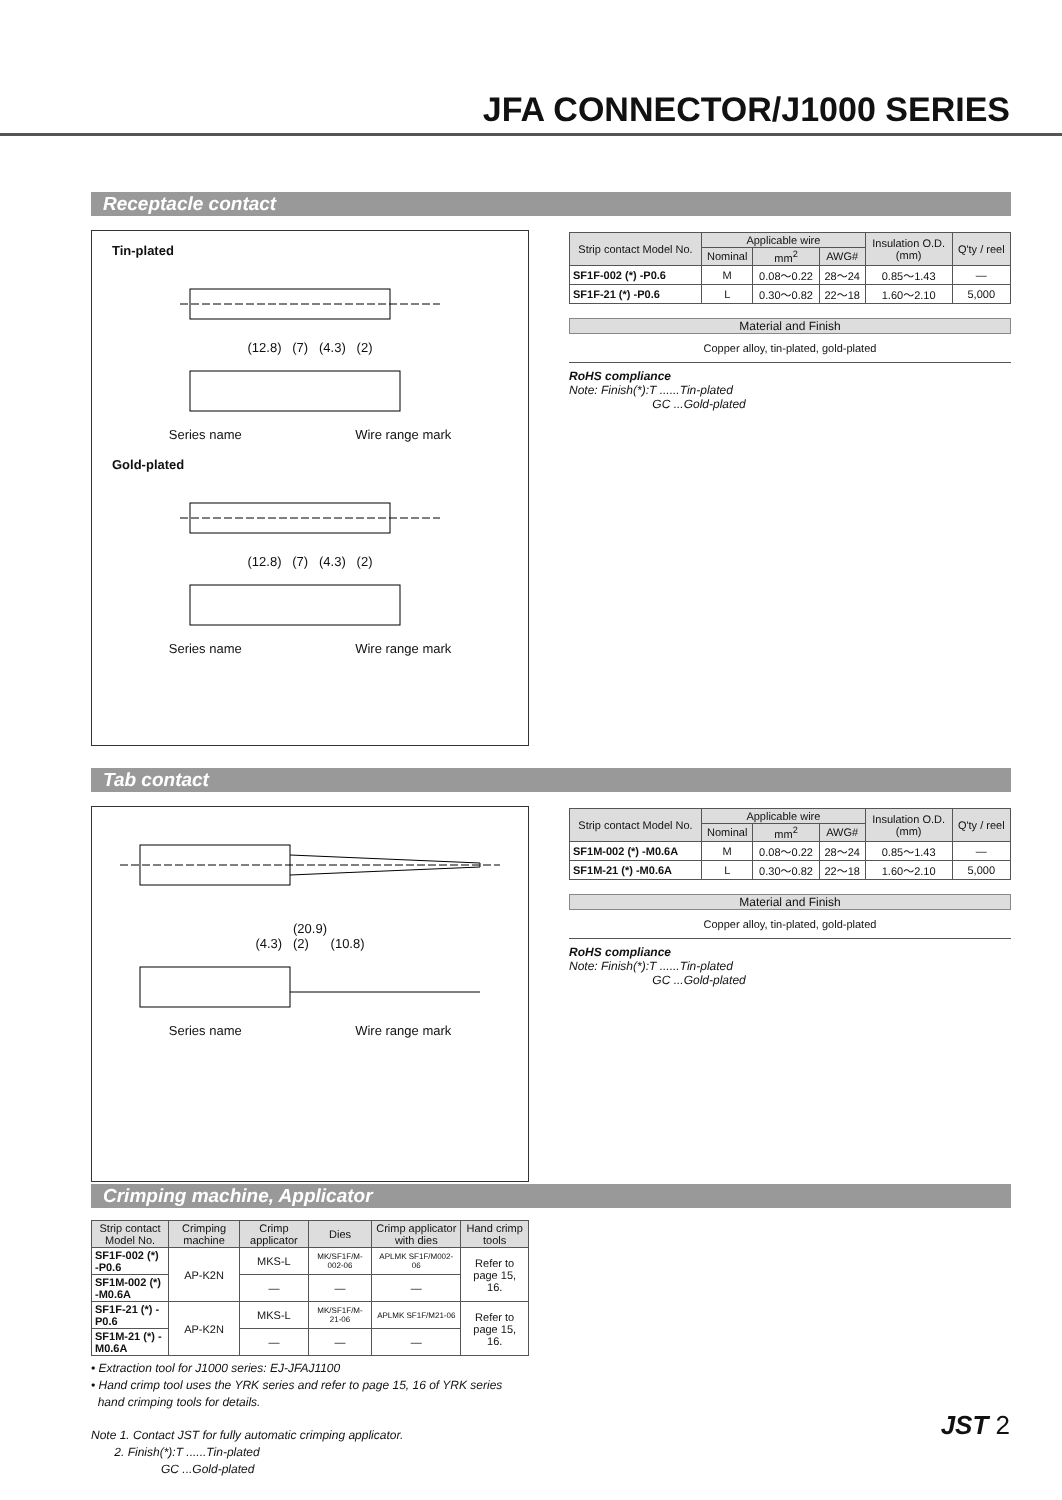JFA CONNECTOR/J1000 SERIES
Receptacle contact
Tin-plated
(12.8) (7) (4.3) (2)
Series name Wire range mark
Gold-plated
(12.8) (7) (4.3) (2)
Series name Wire range mark
| Strip contact Model No. | Applicable wire | | | Insulation O.D. (mm) | Q'ty / reel |
| --- | --- | --- | --- | --- | --- |
| | Nominal | mm<sup>2</sup> | AWG# | | |
| SF1F-002 (*) -P0.6 | M | 0.08～0.22 | 28～24 | 0.85～1.43 | — |
| SF1F-21 (*) -P0.6 | L | 0.30～0.82 | 22～18 | 1.60～2.10 | 5,000 |
Material and Finish
Copper alloy, tin-plated, gold-plated
RoHS compliance
Note: Finish(*):T ......Tin-plated
GC ...Gold-plated
Tab contact
(20.9)
(4.3) (2) (10.8)
Series name Wire range mark
| Strip contact Model No. | Applicable wire | | | Insulation O.D. (mm) | Q'ty / reel |
| --- | --- | --- | --- | --- | --- |
| | Nominal | mm<sup>2</sup> | AWG# | | |
| SF1M-002 (*) -M0.6A | M | 0.08～0.22 | 28～24 | 0.85～1.43 | — |
| SF1M-21 (*) -M0.6A | L | 0.30～0.82 | 22～18 | 1.60～2.10 | 5,000 |
Material and Finish
Copper alloy, tin-plated, gold-plated
RoHS compliance
Note: Finish(*):T ......Tin-plated
GC ...Gold-plated
Crimping machine, Applicator
| Strip contact Model No. | Crimping machine | Crimp applicator | Dies | Crimp applicator with dies | Hand crimp tools |
| --- | --- | --- | --- | --- | --- |
| SF1F-002 (*) -P0.6 | AP-K2N | MKS-L | MK/SF1F/M-002-06 | APLMK SF1F/M002-06 | Refer to page 15, 16. |
| SF1M-002 (*) -M0.6A | | — | — | — | |
| SF1F-21 (*) -P0.6 | AP-K2N | MKS-L | MK/SF1F/M-21-06 | APLMK SF1F/M21-06 | Refer to page 15, 16. |
| SF1M-21 (*) -M0.6A | | — | — | — | |
• Extraction tool for J1000 series: EJ-JFAJ1100
• Hand crimp tool uses the YRK series and refer to page 15, 16 of YRK series
hand crimping tools for details.
Note 1. Contact JST for fully automatic crimping applicator.
2. Finish(*):T ......Tin-plated
GC ...Gold-plated
JST 2